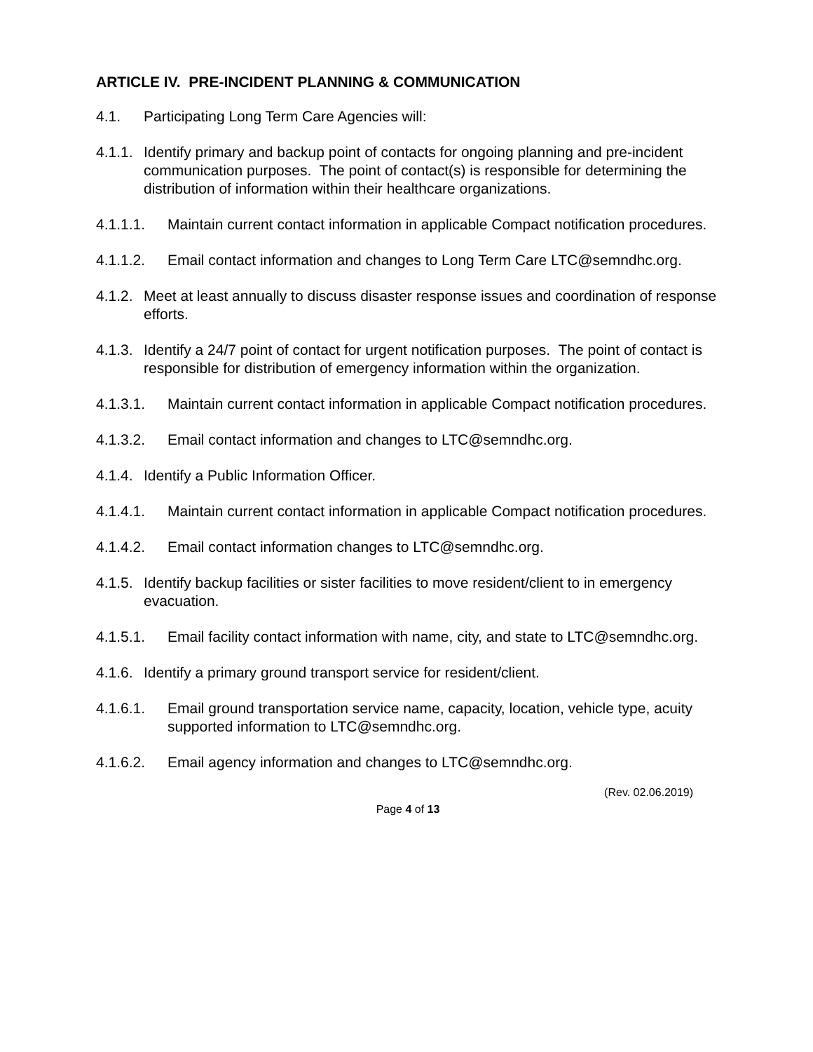ARTICLE IV. PRE-INCIDENT PLANNING & COMMUNICATION
4.1. Participating Long Term Care Agencies will:
4.1.1. Identify primary and backup point of contacts for ongoing planning and pre-incident communication purposes. The point of contact(s) is responsible for determining the distribution of information within their healthcare organizations.
4.1.1.1. Maintain current contact information in applicable Compact notification procedures.
4.1.1.2. Email contact information and changes to Long Term Care LTC@semndhc.org.
4.1.2. Meet at least annually to discuss disaster response issues and coordination of response efforts.
4.1.3. Identify a 24/7 point of contact for urgent notification purposes. The point of contact is responsible for distribution of emergency information within the organization.
4.1.3.1. Maintain current contact information in applicable Compact notification procedures.
4.1.3.2. Email contact information and changes to LTC@semndhc.org.
4.1.4. Identify a Public Information Officer.
4.1.4.1. Maintain current contact information in applicable Compact notification procedures.
4.1.4.2. Email contact information changes to LTC@semndhc.org.
4.1.5. Identify backup facilities or sister facilities to move resident/client to in emergency evacuation.
4.1.5.1. Email facility contact information with name, city, and state to LTC@semndhc.org.
4.1.6. Identify a primary ground transport service for resident/client.
4.1.6.1. Email ground transportation service name, capacity, location, vehicle type, acuity supported information to LTC@semndhc.org.
4.1.6.2. Email agency information and changes to LTC@semndhc.org.
(Rev. 02.06.2019)
Page 4 of 13